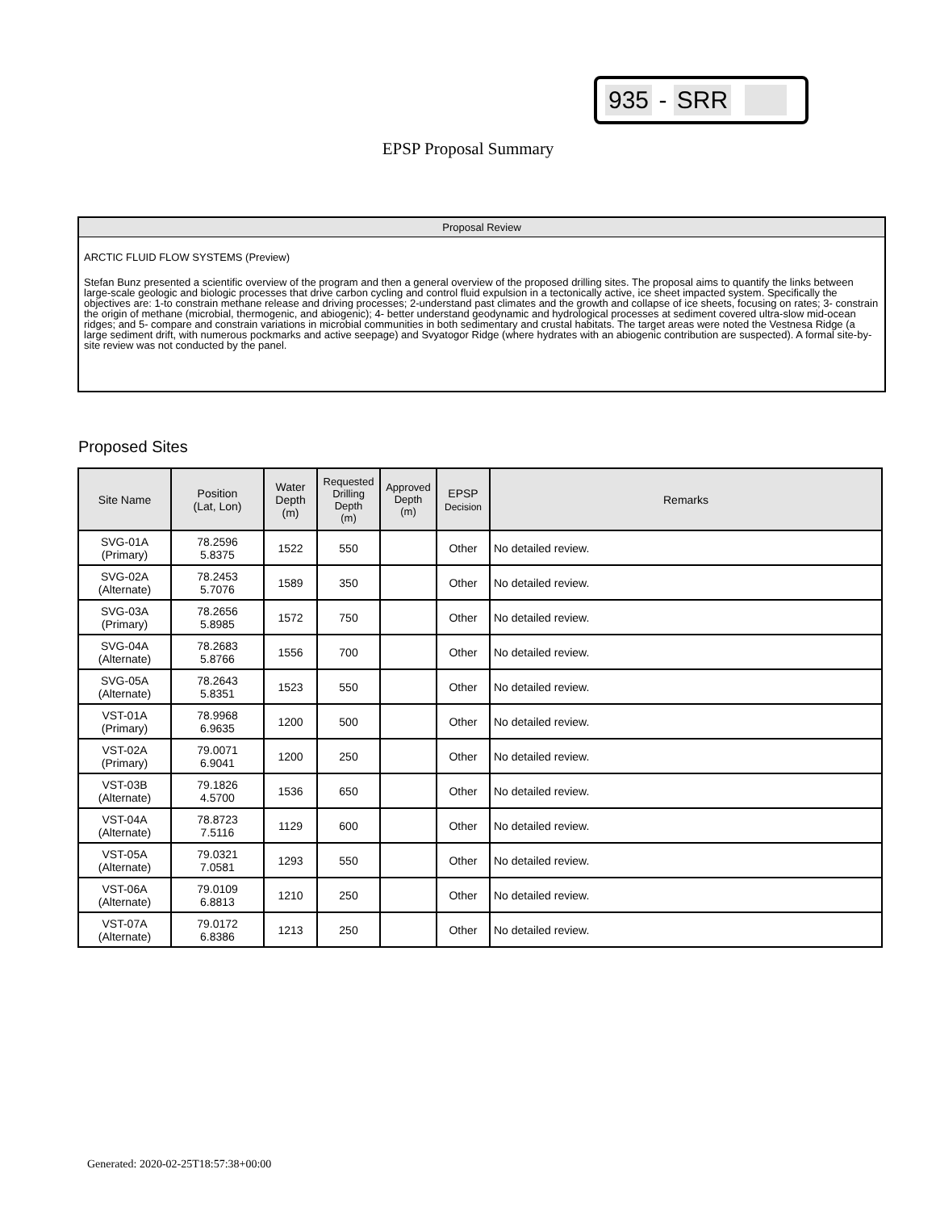935 - SRR
EPSP Proposal Summary
Proposal Review
ARCTIC FLUID FLOW SYSTEMS (Preview)
Stefan Bunz presented a scientific overview of the program and then a general overview of the proposed drilling sites. The proposal aims to quantify the links between large-scale geologic and biologic processes that drive carbon cycling and control fluid expulsion in a tectonically active, ice sheet impacted system. Specifically the objectives are: 1-to constrain methane release and driving processes; 2-understand past climates and the growth and collapse of ice sheets, focusing on rates; 3- constrain the origin of methane (microbial, thermogenic, and abiogenic); 4- better understand geodynamic and hydrological processes at sediment covered ultra-slow mid-ocean ridges; and 5- compare and constrain variations in microbial communities in both sedimentary and crustal habitats. The target areas were noted the Vestnesa Ridge (a large sediment drift, with numerous pockmarks and active seepage) and Svyatogor Ridge (where hydrates with an abiogenic contribution are suspected). A formal site-by-site review was not conducted by the panel.
Proposed Sites
| Site Name | Position (Lat, Lon) | Water Depth (m) | Requested Drilling Depth (m) | Approved Depth (m) | EPSP Decision | Remarks |
| --- | --- | --- | --- | --- | --- | --- |
| SVG-01A (Primary) | 78.2596 5.8375 | 1522 | 550 | | Other | No detailed review. |
| SVG-02A (Alternate) | 78.2453 5.7076 | 1589 | 350 | | Other | No detailed review. |
| SVG-03A (Primary) | 78.2656 5.8985 | 1572 | 750 | | Other | No detailed review. |
| SVG-04A (Alternate) | 78.2683 5.8766 | 1556 | 700 | | Other | No detailed review. |
| SVG-05A (Alternate) | 78.2643 5.8351 | 1523 | 550 | | Other | No detailed review. |
| VST-01A (Primary) | 78.9968 6.9635 | 1200 | 500 | | Other | No detailed review. |
| VST-02A (Primary) | 79.0071 6.9041 | 1200 | 250 | | Other | No detailed review. |
| VST-03B (Alternate) | 79.1826 4.5700 | 1536 | 650 | | Other | No detailed review. |
| VST-04A (Alternate) | 78.8723 7.5116 | 1129 | 600 | | Other | No detailed review. |
| VST-05A (Alternate) | 79.0321 7.0581 | 1293 | 550 | | Other | No detailed review. |
| VST-06A (Alternate) | 79.0109 6.8813 | 1210 | 250 | | Other | No detailed review. |
| VST-07A (Alternate) | 79.0172 6.8386 | 1213 | 250 | | Other | No detailed review. |
Generated: 2020-02-25T18:57:38+00:00